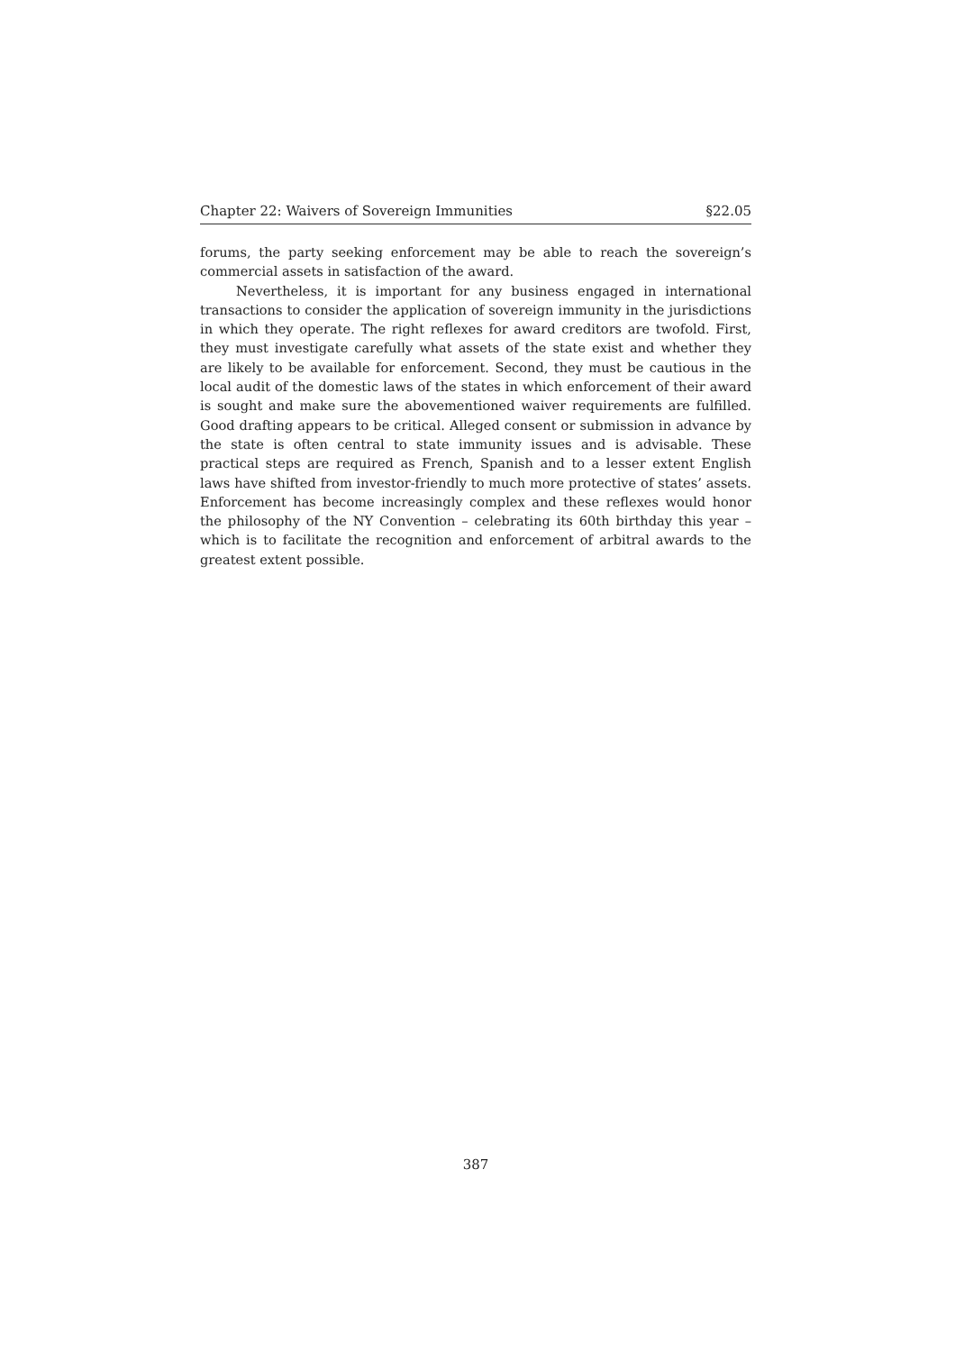Chapter 22: Waivers of Sovereign Immunities §22.05
forums, the party seeking enforcement may be able to reach the sovereign’s commercial assets in satisfaction of the award.
Nevertheless, it is important for any business engaged in international transactions to consider the application of sovereign immunity in the jurisdictions in which they operate. The right reflexes for award creditors are twofold. First, they must investigate carefully what assets of the state exist and whether they are likely to be available for enforcement. Second, they must be cautious in the local audit of the domestic laws of the states in which enforcement of their award is sought and make sure the abovementioned waiver requirements are fulfilled. Good drafting appears to be critical. Alleged consent or submission in advance by the state is often central to state immunity issues and is advisable. These practical steps are required as French, Spanish and to a lesser extent English laws have shifted from investor-friendly to much more protective of states’ assets. Enforcement has become increasingly complex and these reflexes would honor the philosophy of the NY Convention – celebrating its 60th birthday this year – which is to facilitate the recognition and enforcement of arbitral awards to the greatest extent possible.
387